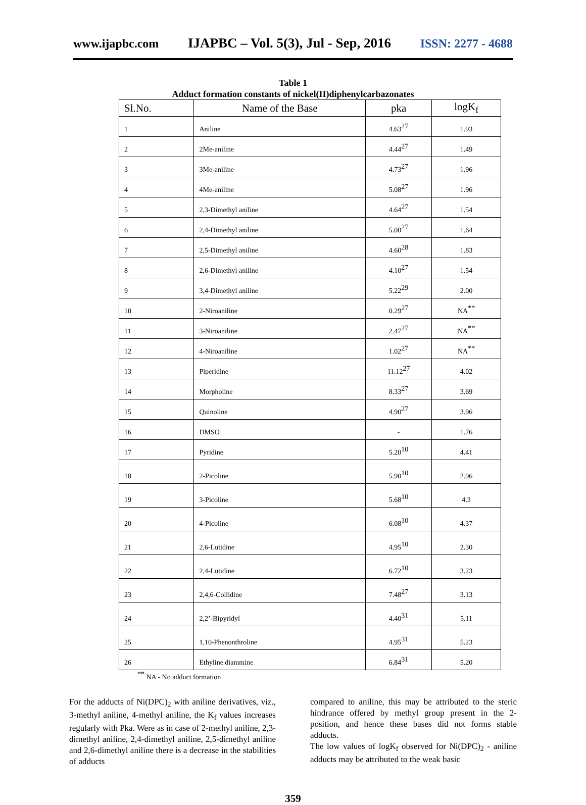www.ijapbc.com IJAPBC – Vol. 5(3), Jul - Sep, 2016 ISSN: 2277 - 4688
Table 1
Adduct formation constants of nickel(II)diphenylcarbazonates
| Sl.No. | Name of the Base | pka | logK<sub>f</sub> |
| --- | --- | --- | --- |
| 1 | Aniline | 4.63<sup>27</sup> | 1.93 |
| 2 | 2Me-aniline | 4.44<sup>27</sup> | 1.49 |
| 3 | 3Me-aniline | 4.73<sup>27</sup> | 1.96 |
| 4 | 4Me-aniline | 5.08<sup>27</sup> | 1.96 |
| 5 | 2,3-Dimethyl aniline | 4.64<sup>27</sup> | 1.54 |
| 6 | 2,4-Dimethyl aniline | 5.00<sup>27</sup> | 1.64 |
| 7 | 2,5-Dimethyl aniline | 4.60<sup>28</sup> | 1.83 |
| 8 | 2,6-Dimethyl aniline | 4.10<sup>27</sup> | 1.54 |
| 9 | 3,4-Dimethyl aniline | 5.22<sup>29</sup> | 2.00 |
| 10 | 2-Niroaniline | 0.29<sup>27</sup> | NA<sup>**</sup> |
| 11 | 3-Niroaniline | 2.47<sup>27</sup> | NA<sup>**</sup> |
| 12 | 4-Niroaniline | 1.02<sup>27</sup> | NA<sup>**</sup> |
| 13 | Piperidine | 11.12<sup>27</sup> | 4.02 |
| 14 | Morpholine | 8.33<sup>27</sup> | 3.69 |
| 15 | Quinoline | 4.90<sup>27</sup> | 3.96 |
| 16 | DMSO | - | 1.76 |
| 17 | Pyridine | 5.20<sup>10</sup> | 4.41 |
| 18 | 2-Picoline | 5.90<sup>10</sup> | 2.96 |
| 19 | 3-Picoline | 5.68<sup>10</sup> | 4.3 |
| 20 | 4-Picoline | 6.08<sup>10</sup> | 4.37 |
| 21 | 2,6-Lutidine | 4.95<sup>10</sup> | 2.30 |
| 22 | 2,4-Lutidine | 6.72<sup>10</sup> | 3.23 |
| 23 | 2,4,6-Collidine | 7.48<sup>27</sup> | 3.13 |
| 24 | 2,2’-Bipyridyl | 4.40<sup>31</sup> | 5.11 |
| 25 | 1,10-Phenonthroline | 4.95<sup>31</sup> | 5.23 |
| 26 | Ethyline diammine | 6.84<sup>31</sup> | 5.20 |
<sup>**</sup> NA - No adduct formation
For the adducts of Ni(DPC)<sub>2</sub> with aniline derivatives, viz., 3-methyl aniline, 4-methyl aniline, the K<sub>f</sub> values increases regularly with Pka. Were as in case of 2-methyl aniline, 2,3-dimethyl aniline, 2,4-dimethyl aniline, 2,5-dimethyl aniline and 2,6-dimethyl aniline there is a decrease in the stabilities of adducts
compared to aniline, this may be attributed to the steric hindrance offered by methyl group present in the 2-position, and hence these bases did not forms stable adducts.
The low values of logK<sub>f</sub> observed for Ni(DPC)<sub>2</sub> - aniline adducts may be attributed to the weak basic
359